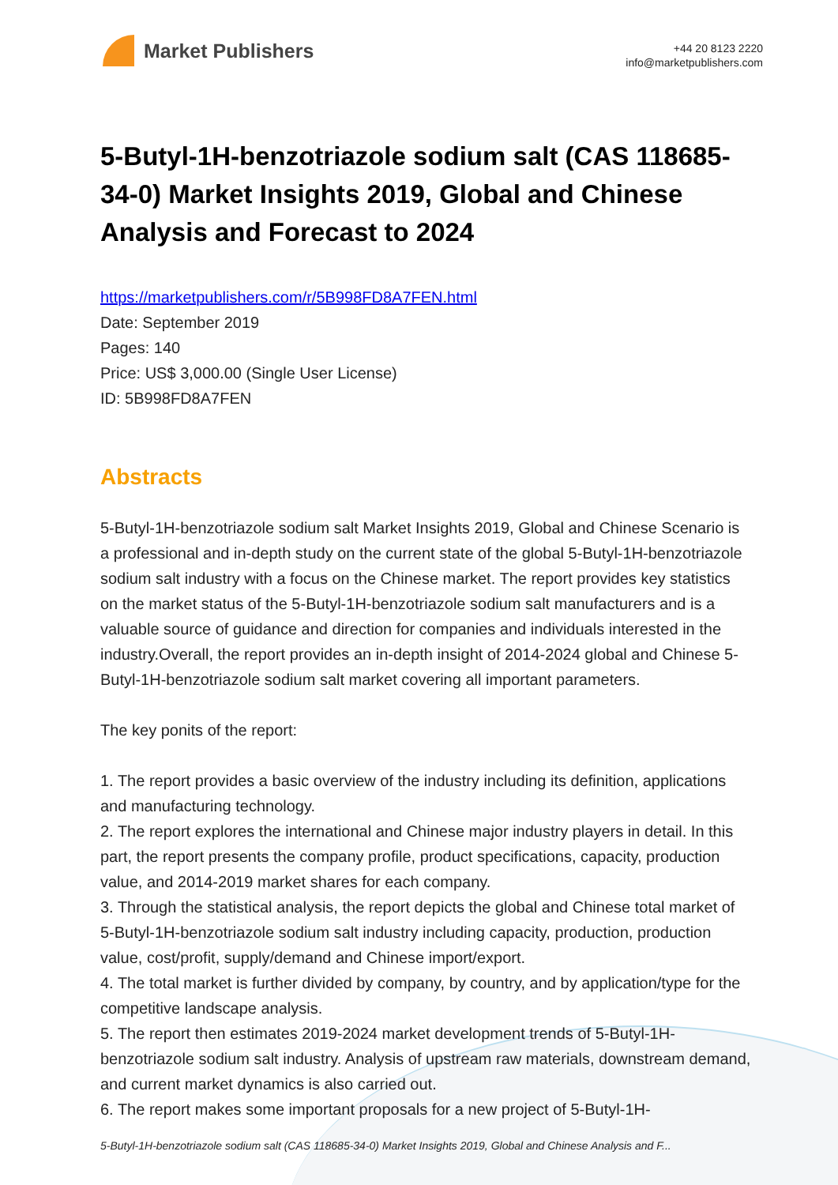Market Publishers
+44 20 8123 2220
info@marketpublishers.com
5-Butyl-1H-benzotriazole sodium salt (CAS 118685-34-0) Market Insights 2019, Global and Chinese Analysis and Forecast to 2024
https://marketpublishers.com/r/5B998FD8A7FEN.html
Date: September 2019
Pages: 140
Price: US$ 3,000.00 (Single User License)
ID: 5B998FD8A7FEN
Abstracts
5-Butyl-1H-benzotriazole sodium salt Market Insights 2019, Global and Chinese Scenario is a professional and in-depth study on the current state of the global 5-Butyl-1H-benzotriazole sodium salt industry with a focus on the Chinese market. The report provides key statistics on the market status of the 5-Butyl-1H-benzotriazole sodium salt manufacturers and is a valuable source of guidance and direction for companies and individuals interested in the industry.Overall, the report provides an in-depth insight of 2014-2024 global and Chinese 5-Butyl-1H-benzotriazole sodium salt market covering all important parameters.
The key ponits of the report:
1. The report provides a basic overview of the industry including its definition, applications and manufacturing technology.
2. The report explores the international and Chinese major industry players in detail. In this part, the report presents the company profile, product specifications, capacity, production value, and 2014-2019 market shares for each company.
3. Through the statistical analysis, the report depicts the global and Chinese total market of 5-Butyl-1H-benzotriazole sodium salt industry including capacity, production, production value, cost/profit, supply/demand and Chinese import/export.
4. The total market is further divided by company, by country, and by application/type for the competitive landscape analysis.
5. The report then estimates 2019-2024 market development trends of 5-Butyl-1H-benzotriazole sodium salt industry. Analysis of upstream raw materials, downstream demand, and current market dynamics is also carried out.
6. The report makes some important proposals for a new project of 5-Butyl-1H-
5-Butyl-1H-benzotriazole sodium salt (CAS 118685-34-0) Market Insights 2019, Global and Chinese Analysis and F...